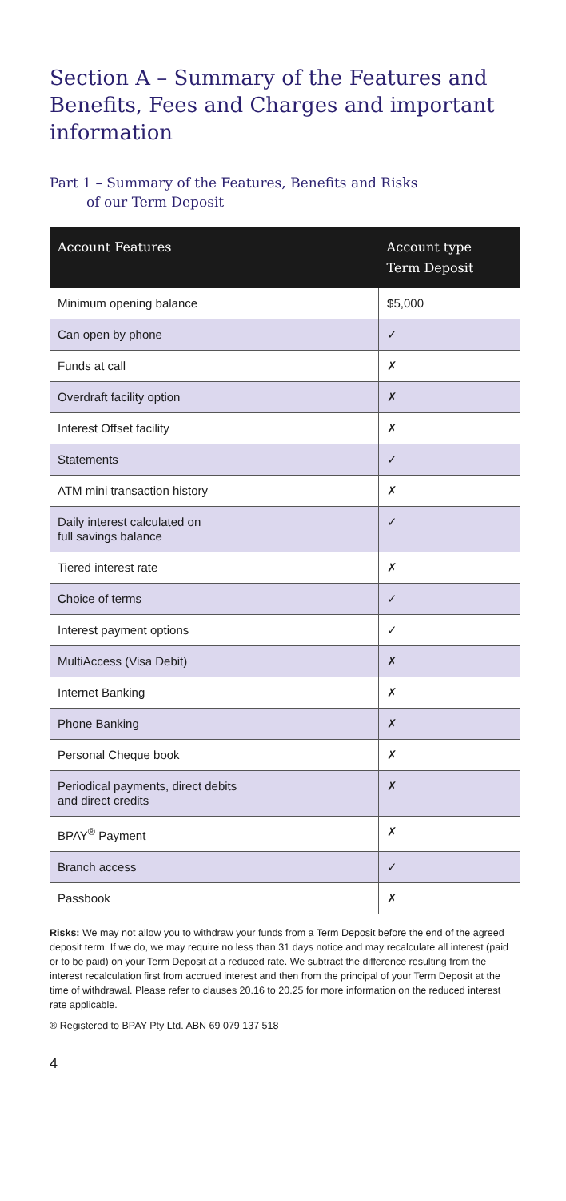Section A – Summary of the Features and Benefits, Fees and Charges and important information
Part 1 – Summary of the Features, Benefits and Risks
of our Term Deposit
| Account Features | Account type Term Deposit |
| --- | --- |
| Minimum opening balance | $5,000 |
| Can open by phone | ✓ |
| Funds at call | ✗ |
| Overdraft facility option | ✗ |
| Interest Offset facility | ✗ |
| Statements | ✓ |
| ATM mini transaction history | ✗ |
| Daily interest calculated on full savings balance | ✓ |
| Tiered interest rate | ✗ |
| Choice of terms | ✓ |
| Interest payment options | ✓ |
| MultiAccess (Visa Debit) | ✗ |
| Internet Banking | ✗ |
| Phone Banking | ✗ |
| Personal Cheque book | ✗ |
| Periodical payments, direct debits and direct credits | ✗ |
| BPAY<sup>®</sup> Payment | ✗ |
| Branch access | ✓ |
| Passbook | ✗ |
Risks: We may not allow you to withdraw your funds from a Term Deposit before the end of the agreed deposit term. If we do, we may require no less than 31 days notice and may recalculate all interest (paid or to be paid) on your Term Deposit at a reduced rate. We subtract the difference resulting from the interest recalculation first from accrued interest and then from the principal of your Term Deposit at the time of withdrawal. Please refer to clauses 20.16 to 20.25 for more information on the reduced interest rate applicable.
® Registered to BPAY Pty Ltd. ABN 69 079 137 518
4